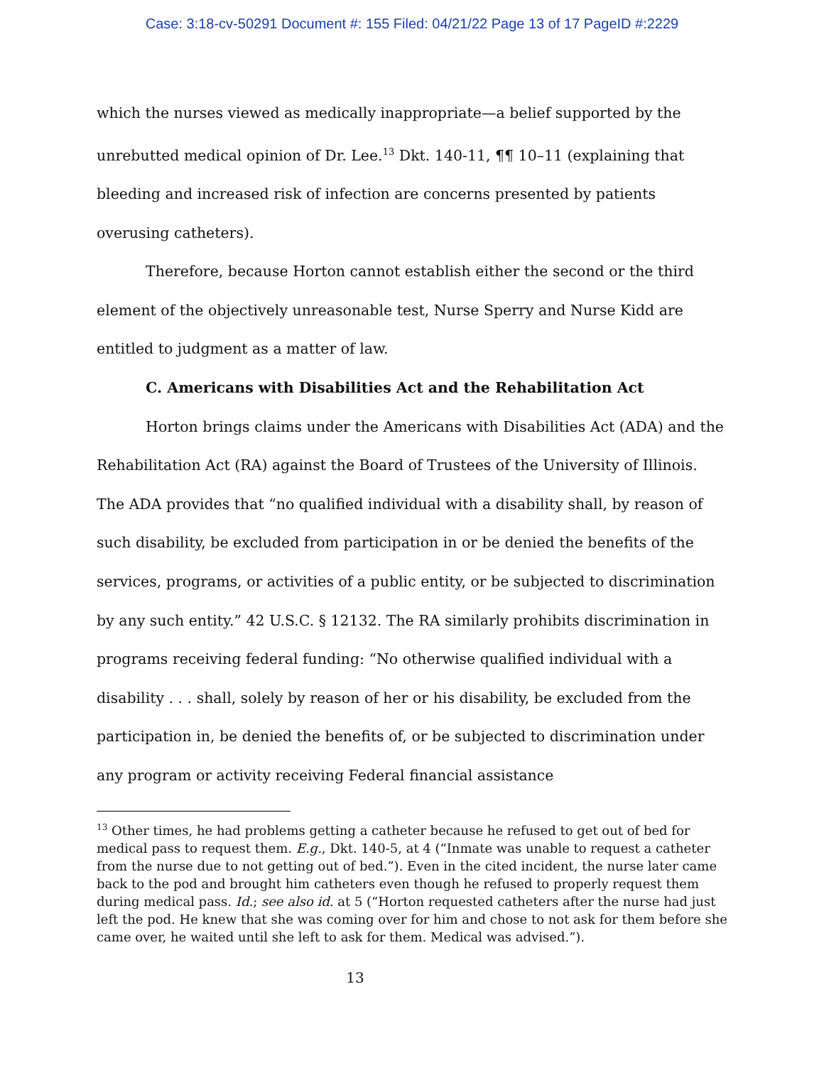Case: 3:18-cv-50291 Document #: 155 Filed: 04/21/22 Page 13 of 17 PageID #:2229
which the nurses viewed as medically inappropriate—a belief supported by the unrebutted medical opinion of Dr. Lee.<sup>13</sup> Dkt. 140-11, ¶¶ 10–11 (explaining that bleeding and increased risk of infection are concerns presented by patients overusing catheters).
Therefore, because Horton cannot establish either the second or the third element of the objectively unreasonable test, Nurse Sperry and Nurse Kidd are entitled to judgment as a matter of law.
C. Americans with Disabilities Act and the Rehabilitation Act
Horton brings claims under the Americans with Disabilities Act (ADA) and the Rehabilitation Act (RA) against the Board of Trustees of the University of Illinois. The ADA provides that “no qualified individual with a disability shall, by reason of such disability, be excluded from participation in or be denied the benefits of the services, programs, or activities of a public entity, or be subjected to discrimination by any such entity.” 42 U.S.C. § 12132. The RA similarly prohibits discrimination in programs receiving federal funding: “No otherwise qualified individual with a disability . . . shall, solely by reason of her or his disability, be excluded from the participation in, be denied the benefits of, or be subjected to discrimination under any program or activity receiving Federal financial assistance
<sup>13</sup> Other times, he had problems getting a catheter because he refused to get out of bed for medical pass to request them. E.g., Dkt. 140-5, at 4 (“Inmate was unable to request a catheter from the nurse due to not getting out of bed.”). Even in the cited incident, the nurse later came back to the pod and brought him catheters even though he refused to properly request them during medical pass. Id.; see also id. at 5 (“Horton requested catheters after the nurse had just left the pod. He knew that she was coming over for him and chose to not ask for them before she came over, he waited until she left to ask for them. Medical was advised.”).
13